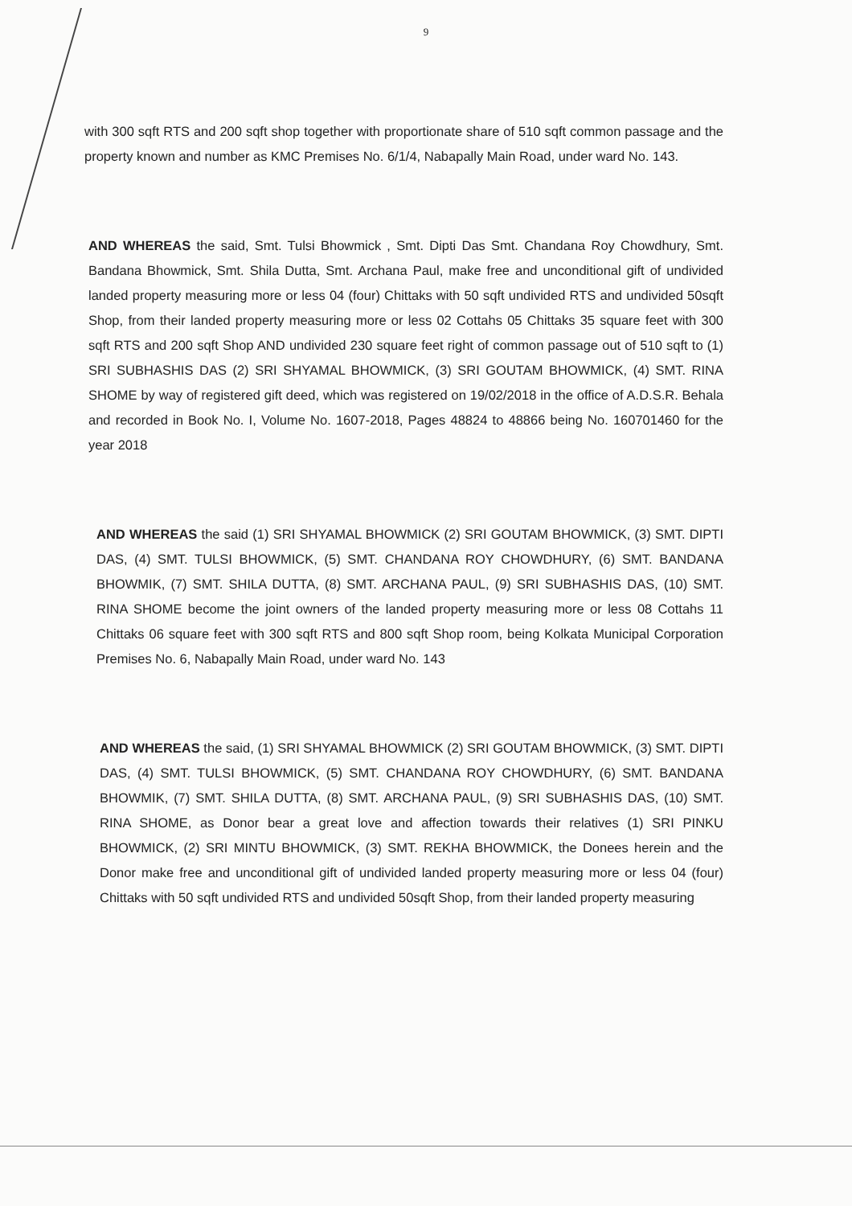9
with 300 sqft RTS and 200 sqft shop together with proportionate share of 510 sqft common passage and the property known and number as KMC Premises No. 6/1/4, Nabapally Main Road, under ward No. 143.
AND WHEREAS the said, Smt. Tulsi Bhowmick , Smt. Dipti Das Smt. Chandana Roy Chowdhury, Smt. Bandana Bhowmick, Smt. Shila Dutta, Smt. Archana Paul, make free and unconditional gift of undivided landed property measuring more or less 04 (four) Chittaks with 50 sqft undivided RTS and undivided 50sqft Shop, from their landed property measuring more or less 02 Cottahs 05 Chittaks 35 square feet with 300 sqft RTS and 200 sqft Shop AND undivided 230 square feet right of common passage out of 510 sqft to (1) SRI SUBHASHIS DAS (2) SRI SHYAMAL BHOWMICK, (3) SRI GOUTAM BHOWMICK, (4) SMT. RINA SHOME by way of registered gift deed, which was registered on 19/02/2018 in the office of A.D.S.R. Behala and recorded in Book No. I, Volume No. 1607-2018, Pages 48824 to 48866 being No. 160701460 for the year 2018
AND WHEREAS the said (1) SRI SHYAMAL BHOWMICK (2) SRI GOUTAM BHOWMICK, (3) SMT. DIPTI DAS, (4) SMT. TULSI BHOWMICK, (5) SMT. CHANDANA ROY CHOWDHURY, (6) SMT. BANDANA BHOWMIK, (7) SMT. SHILA DUTTA, (8) SMT. ARCHANA PAUL, (9) SRI SUBHASHIS DAS, (10) SMT. RINA SHOME become the joint owners of the landed property measuring more or less 08 Cottahs 11 Chittaks 06 square feet with 300 sqft RTS and 800 sqft Shop room, being Kolkata Municipal Corporation Premises No. 6, Nabapally Main Road, under ward No. 143
AND WHEREAS the said, (1) SRI SHYAMAL BHOWMICK (2) SRI GOUTAM BHOWMICK, (3) SMT. DIPTI DAS, (4) SMT. TULSI BHOWMICK, (5) SMT. CHANDANA ROY CHOWDHURY, (6) SMT. BANDANA BHOWMIK, (7) SMT. SHILA DUTTA, (8) SMT. ARCHANA PAUL, (9) SRI SUBHASHIS DAS, (10) SMT. RINA SHOME, as Donor bear a great love and affection towards their relatives (1) SRI PINKU BHOWMICK, (2) SRI MINTU BHOWMICK, (3) SMT. REKHA BHOWMICK, the Donees herein and the Donor make free and unconditional gift of undivided landed property measuring more or less 04 (four) Chittaks with 50 sqft undivided RTS and undivided 50sqft Shop, from their landed property measuring